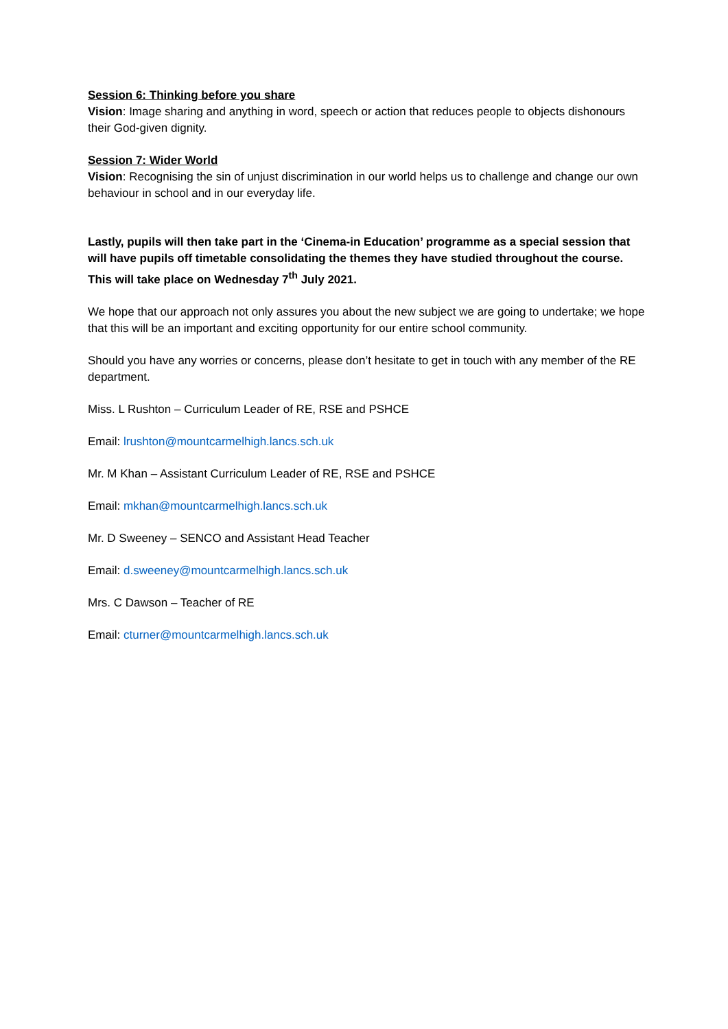Session 6: Thinking before you share
Vision: Image sharing and anything in word, speech or action that reduces people to objects dishonours their God-given dignity.
Session 7: Wider World
Vision: Recognising the sin of unjust discrimination in our world helps us to challenge and change our own behaviour in school and in our everyday life.
Lastly, pupils will then take part in the ‘Cinema-in Education’ programme as a special session that will have pupils off timetable consolidating the themes they have studied throughout the course. This will take place on Wednesday 7<sup>th</sup> July 2021.
We hope that our approach not only assures you about the new subject we are going to undertake; we hope that this will be an important and exciting opportunity for our entire school community.
Should you have any worries or concerns, please don’t hesitate to get in touch with any member of the RE department.
Miss. L Rushton – Curriculum Leader of RE, RSE and PSHCE
Email: lrushton@mountcarmelhigh.lancs.sch.uk
Mr. M Khan – Assistant Curriculum Leader of RE, RSE and PSHCE
Email: mkhan@mountcarmelhigh.lancs.sch.uk
Mr. D Sweeney – SENCO and Assistant Head Teacher
Email: d.sweeney@mountcarmelhigh.lancs.sch.uk
Mrs. C Dawson – Teacher of RE
Email: cturner@mountcarmelhigh.lancs.sch.uk